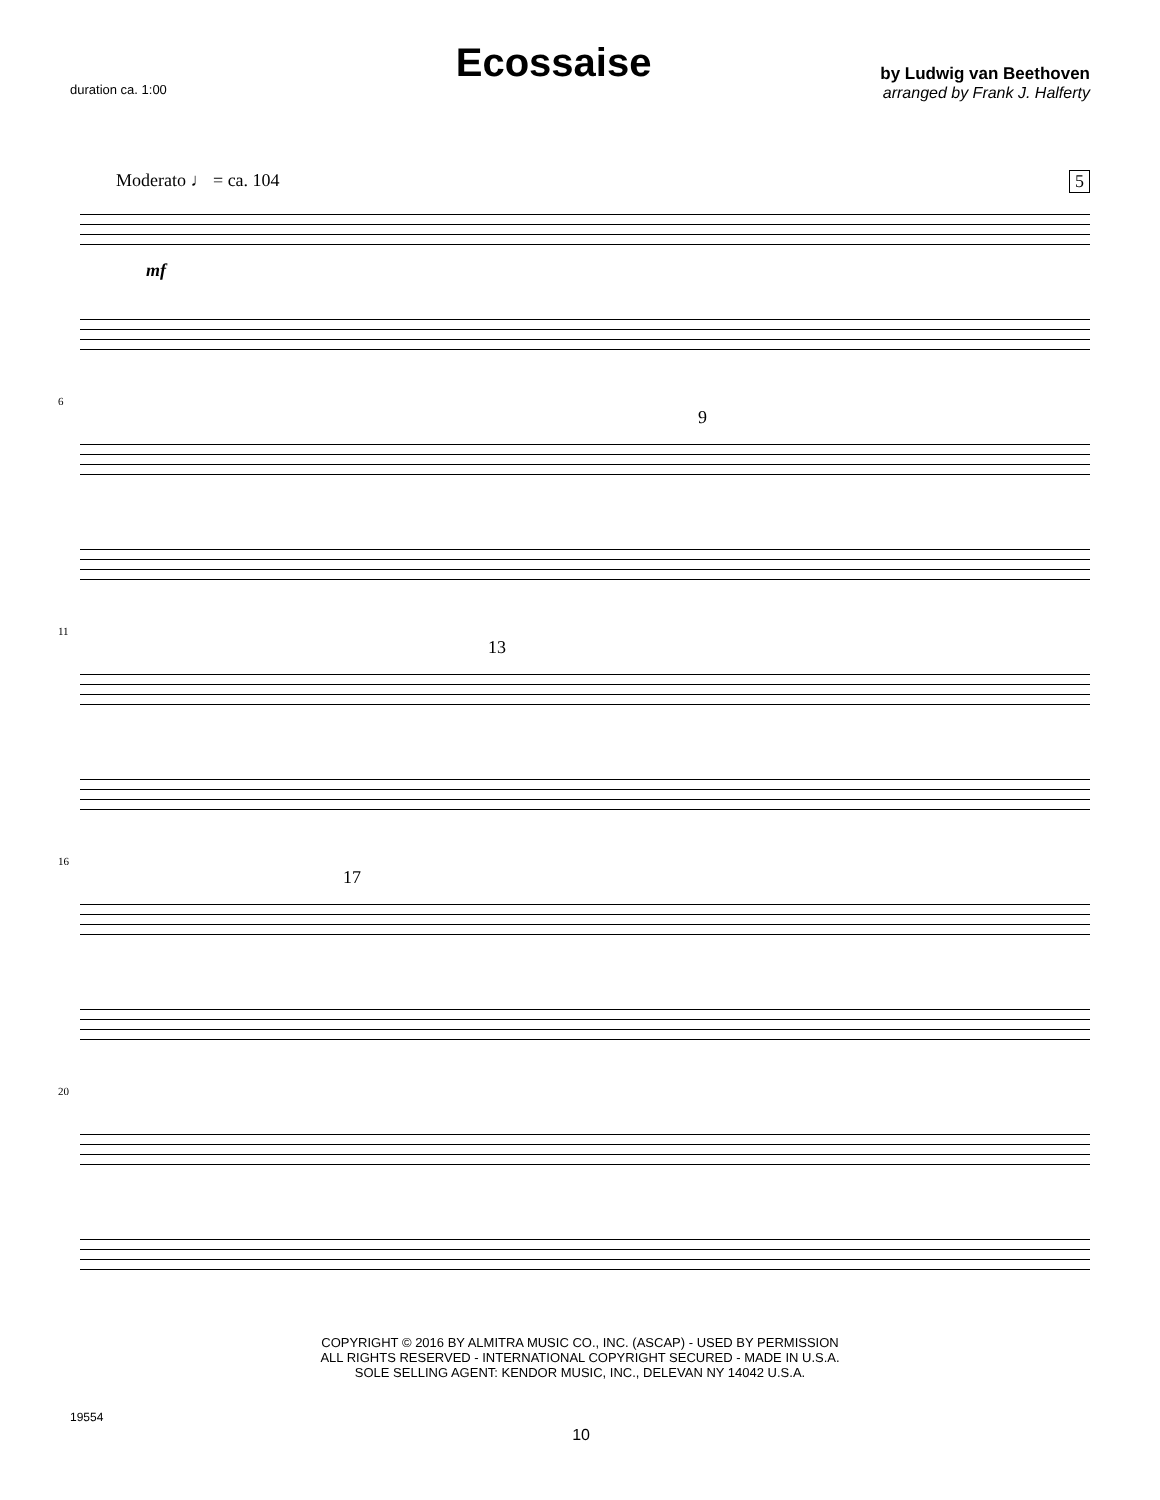duration ca. 1:00
Ecossaise
by Ludwig van Beethoven
arranged by Frank J. Halferty
Moderato ♩ = ca. 104 5
mf
6
9
11
13
16
17
20
COPYRIGHT © 2016 BY ALMITRA MUSIC CO., INC. (ASCAP) - USED BY PERMISSION
ALL RIGHTS RESERVED - INTERNATIONAL COPYRIGHT SECURED - MADE IN U.S.A.
SOLE SELLING AGENT: KENDOR MUSIC, INC., DELEVAN NY 14042 U.S.A.
19554 10